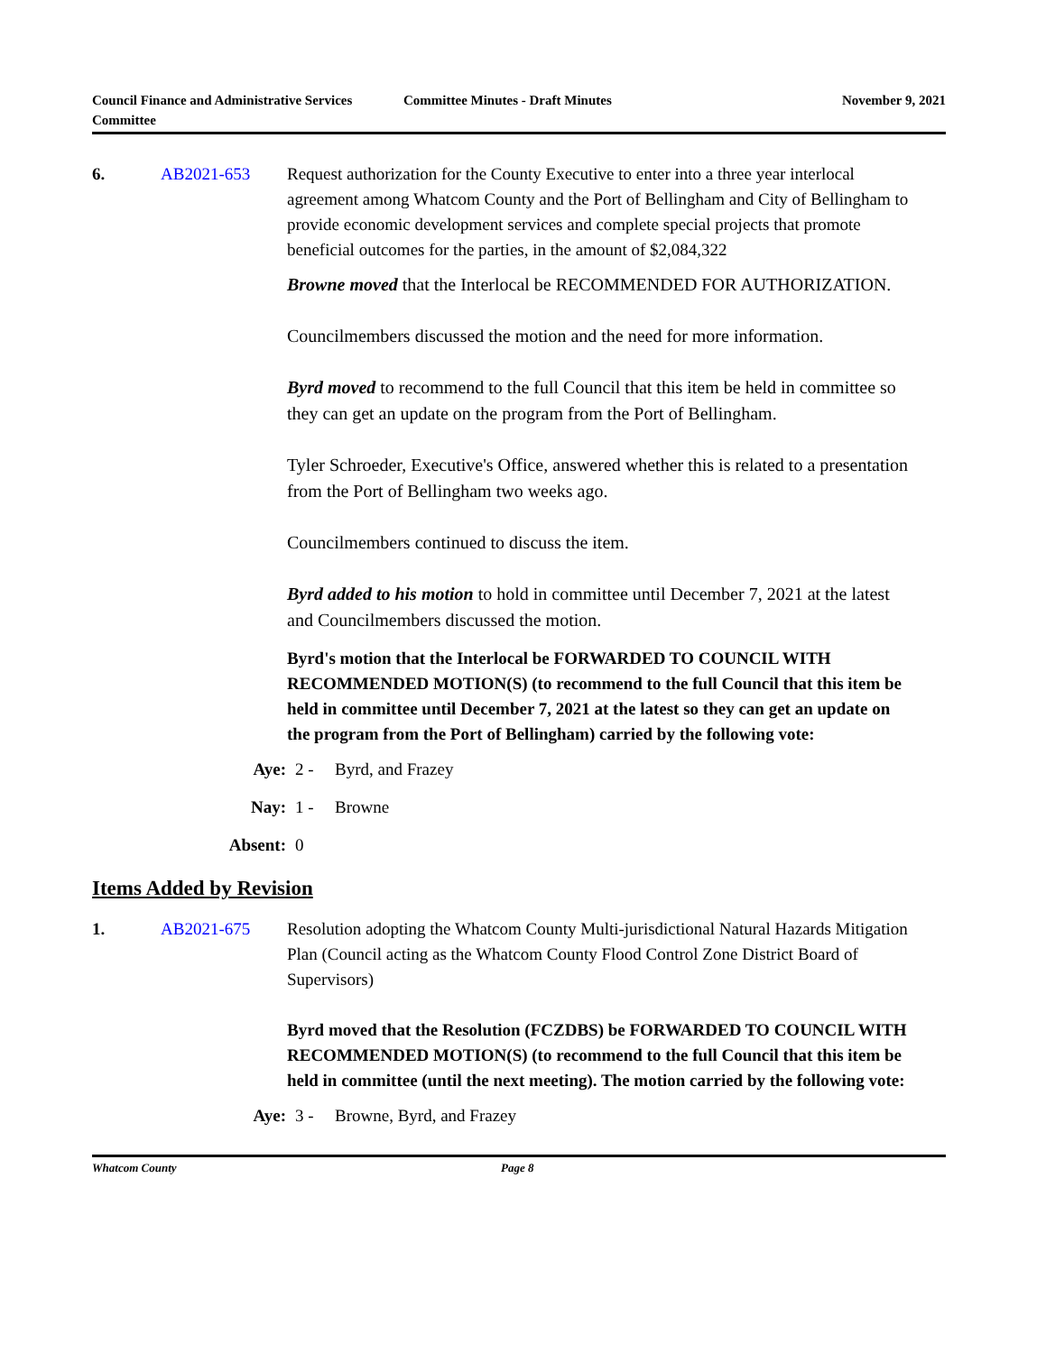Council Finance and Administrative Services Committee
Committee Minutes - Draft Minutes November 9, 2021
6. AB2021-653
Request authorization for the County Executive to enter into a three year interlocal agreement among Whatcom County and the Port of Bellingham and City of Bellingham to provide economic development services and complete special projects that promote beneficial outcomes for the parties, in the amount of $2,084,322
Browne moved that the Interlocal be RECOMMENDED FOR AUTHORIZATION.
Councilmembers discussed the motion and the need for more information.
Byrd moved to recommend to the full Council that this item be held in committee so they can get an update on the program from the Port of Bellingham.
Tyler Schroeder, Executive's Office, answered whether this is related to a presentation from the Port of Bellingham two weeks ago.
Councilmembers continued to discuss the item.
Byrd added to his motion to hold in committee until December 7, 2021 at the latest and Councilmembers discussed the motion.
Byrd's motion that the Interlocal be FORWARDED TO COUNCIL WITH RECOMMENDED MOTION(S) (to recommend to the full Council that this item be held in committee until December 7, 2021 at the latest so they can get an update on the program from the Port of Bellingham) carried by the following vote:
Aye: 2 - Byrd, and Frazey
Nay: 1 - Browne
Absent: 0
Items Added by Revision
1. AB2021-675
Resolution adopting the Whatcom County Multi-jurisdictional Natural Hazards Mitigation Plan (Council acting as the Whatcom County Flood Control Zone District Board of Supervisors)
Byrd moved that the Resolution (FCZDBS) be FORWARDED TO COUNCIL WITH RECOMMENDED MOTION(S) (to recommend to the full Council that this item be held in committee (until the next meeting). The motion carried by the following vote:
Aye: 3 - Browne, Byrd, and Frazey
Whatcom County Page 8